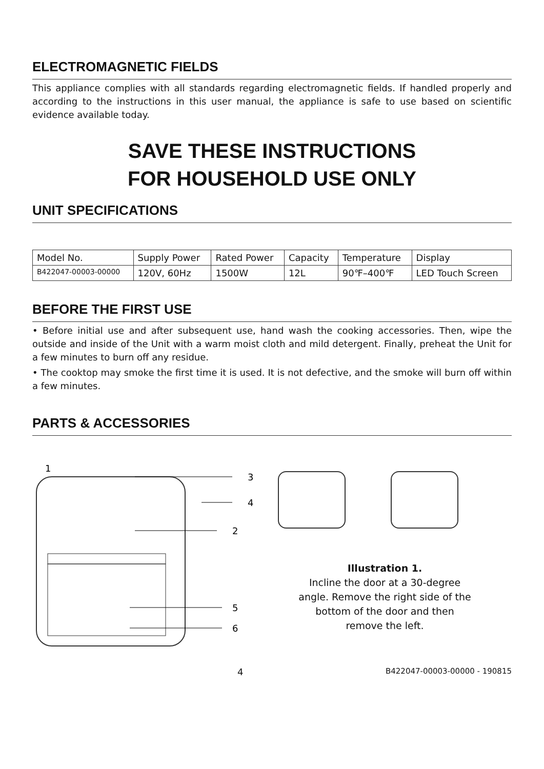ELECTROMAGNETIC FIELDS
This appliance complies with all standards regarding electromagnetic fields. If handled properly and according to the instructions in this user manual, the appliance is safe to use based on scientific evidence available today.
SAVE THESE INSTRUCTIONS
FOR HOUSEHOLD USE ONLY
UNIT SPECIFICATIONS
| Model No. | Supply Power | Rated Power | Capacity | Temperature | Display |
| B422047-00003-00000 | 120V, 60Hz | 1500W | 12L | 90℉–400℉ | LED Touch Screen |
BEFORE THE FIRST USE
• Before initial use and after subsequent use, hand wash the cooking accessories. Then, wipe the outside and inside of the Unit with a warm moist cloth and mild detergent. Finally, preheat the Unit for a few minutes to burn off any residue.
• The cooktop may smoke the first time it is used. It is not defective, and the smoke will burn off within a few minutes.
PARTS & ACCESSORIES
1
3
4
2
5
6
Illustration 1.
Incline the door at a 30-degree
angle. Remove the right side of the
bottom of the door and then
remove the left.
4 B422047-00003-00000 - 190815